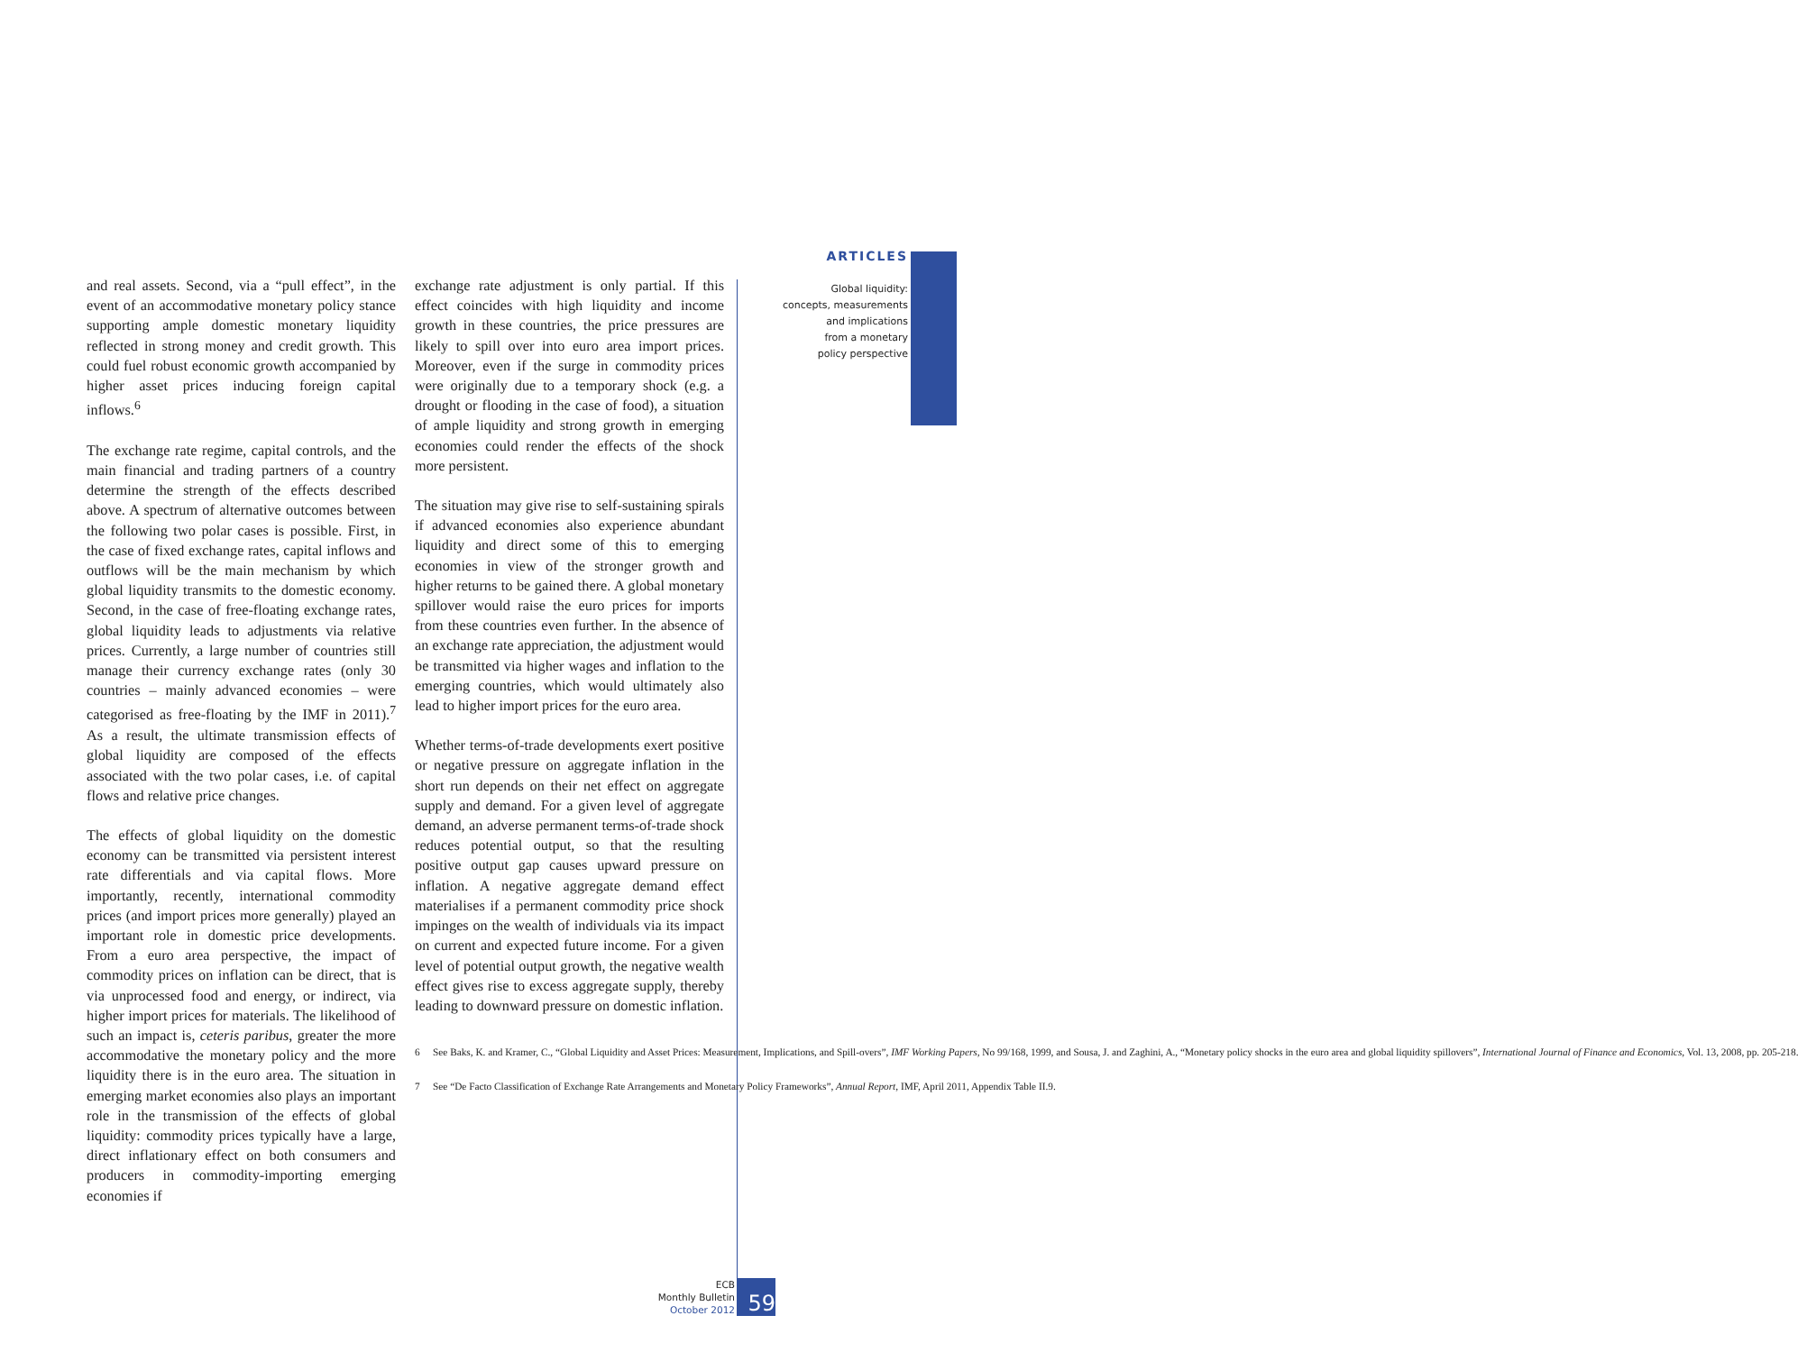ARTICLES
Global liquidity:
concepts, measurements
and implications
from a monetary
policy perspective
and real assets. Second, via a “pull effect”, in the event of an accommodative monetary policy stance supporting ample domestic monetary liquidity reflected in strong money and credit growth. This could fuel robust economic growth accompanied by higher asset prices inducing foreign capital inflows.<sup>6</sup>
The exchange rate regime, capital controls, and the main financial and trading partners of a country determine the strength of the effects described above. A spectrum of alternative outcomes between the following two polar cases is possible. First, in the case of fixed exchange rates, capital inflows and outflows will be the main mechanism by which global liquidity transmits to the domestic economy. Second, in the case of free-floating exchange rates, global liquidity leads to adjustments via relative prices. Currently, a large number of countries still manage their currency exchange rates (only 30 countries – mainly advanced economies – were categorised as free-floating by the IMF in 2011).<sup>7</sup> As a result, the ultimate transmission effects of global liquidity are composed of the effects associated with the two polar cases, i.e. of capital flows and relative price changes.
The effects of global liquidity on the domestic economy can be transmitted via persistent interest rate differentials and via capital flows. More importantly, recently, international commodity prices (and import prices more generally) played an important role in domestic price developments. From a euro area perspective, the impact of commodity prices on inflation can be direct, that is via unprocessed food and energy, or indirect, via higher import prices for materials. The likelihood of such an impact is, ceteris paribus, greater the more accommodative the monetary policy and the more liquidity there is in the euro area. The situation in emerging market economies also plays an important role in the transmission of the effects of global liquidity: commodity prices typically have a large, direct inflationary effect on both consumers and producers in commodity-importing emerging economies if
exchange rate adjustment is only partial. If this effect coincides with high liquidity and income growth in these countries, the price pressures are likely to spill over into euro area import prices. Moreover, even if the surge in commodity prices were originally due to a temporary shock (e.g. a drought or flooding in the case of food), a situation of ample liquidity and strong growth in emerging economies could render the effects of the shock more persistent.
The situation may give rise to self-sustaining spirals if advanced economies also experience abundant liquidity and direct some of this to emerging economies in view of the stronger growth and higher returns to be gained there. A global monetary spillover would raise the euro prices for imports from these countries even further. In the absence of an exchange rate appreciation, the adjustment would be transmitted via higher wages and inflation to the emerging countries, which would ultimately also lead to higher import prices for the euro area.
Whether terms-of-trade developments exert positive or negative pressure on aggregate inflation in the short run depends on their net effect on aggregate supply and demand. For a given level of aggregate demand, an adverse permanent terms-of-trade shock reduces potential output, so that the resulting positive output gap causes upward pressure on inflation. A negative aggregate demand effect materialises if a permanent commodity price shock impinges on the wealth of individuals via its impact on current and expected future income. For a given level of potential output growth, the negative wealth effect gives rise to excess aggregate supply, thereby leading to downward pressure on domestic inflation.
6 See Baks, K. and Kramer, C., “Global Liquidity and Asset Prices: Measurement, Implications, and Spill-overs”, IMF Working Papers, No 99/168, 1999, and Sousa, J. and Zaghini, A., “Monetary policy shocks in the euro area and global liquidity spillovers”, International Journal of Finance and Economics, Vol. 13, 2008, pp. 205-218.
7 See “De Facto Classification of Exchange Rate Arrangements and Monetary Policy Frameworks”, Annual Report, IMF, April 2011, Appendix Table II.9.
ECB
Monthly Bulletin
October 2012
59